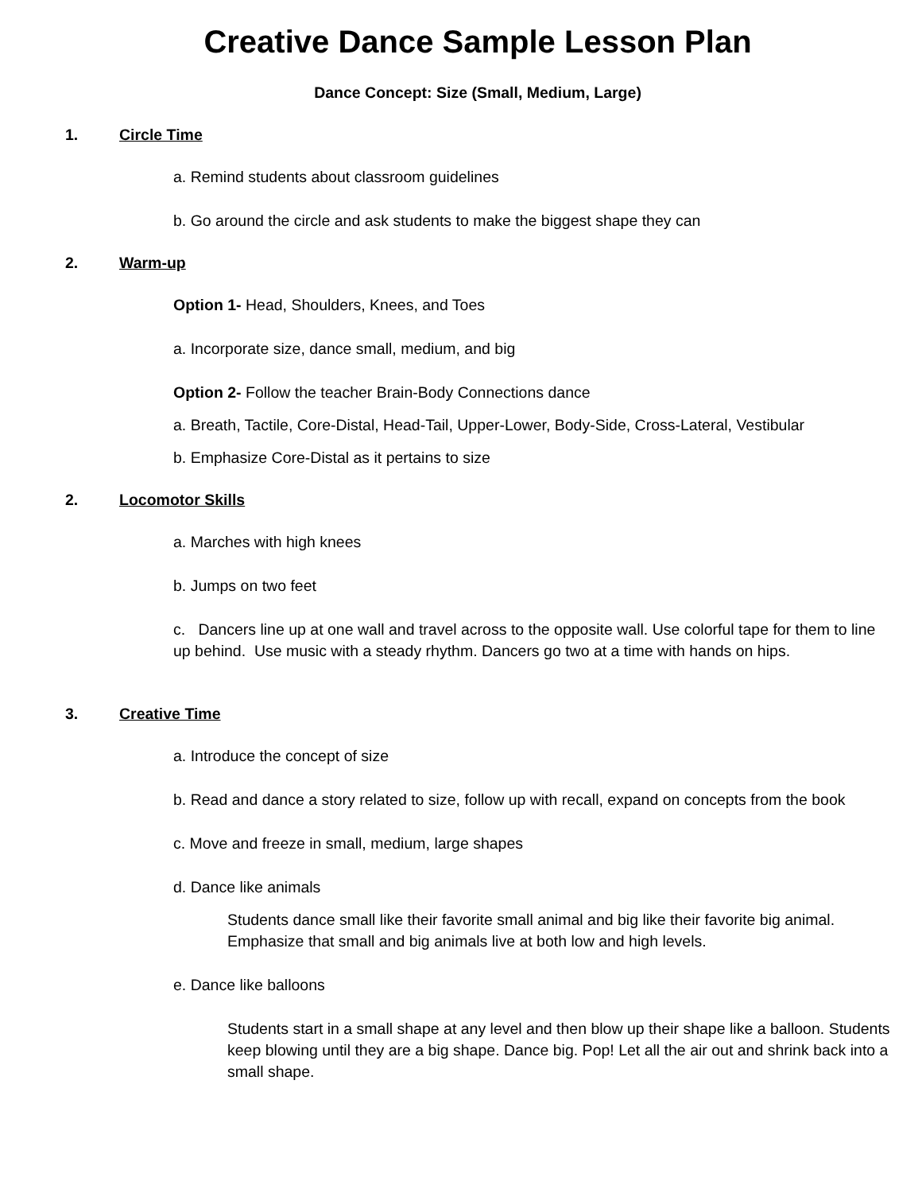Creative Dance Sample Lesson Plan
Dance Concept: Size (Small, Medium, Large)
1. Circle Time
a. Remind students about classroom guidelines
b. Go around the circle and ask students to make the biggest shape they can
2. Warm-up
Option 1- Head, Shoulders, Knees, and Toes
a. Incorporate size, dance small, medium, and big
Option 2- Follow the teacher Brain-Body Connections dance
a. Breath, Tactile, Core-Distal, Head-Tail, Upper-Lower, Body-Side, Cross-Lateral, Vestibular
b. Emphasize Core-Distal as it pertains to size
2. Locomotor Skills
a. Marches with high knees
b. Jumps on two feet
c. Dancers line up at one wall and travel across to the opposite wall. Use colorful tape for them to line up behind. Use music with a steady rhythm. Dancers go two at a time with hands on hips.
3. Creative Time
a. Introduce the concept of size
b. Read and dance a story related to size, follow up with recall, expand on concepts from the book
c. Move and freeze in small, medium, large shapes
d. Dance like animals
Students dance small like their favorite small animal and big like their favorite big animal. Emphasize that small and big animals live at both low and high levels.
e. Dance like balloons
Students start in a small shape at any level and then blow up their shape like a balloon. Students keep blowing until they are a big shape. Dance big. Pop! Let all the air out and shrink back into a small shape.